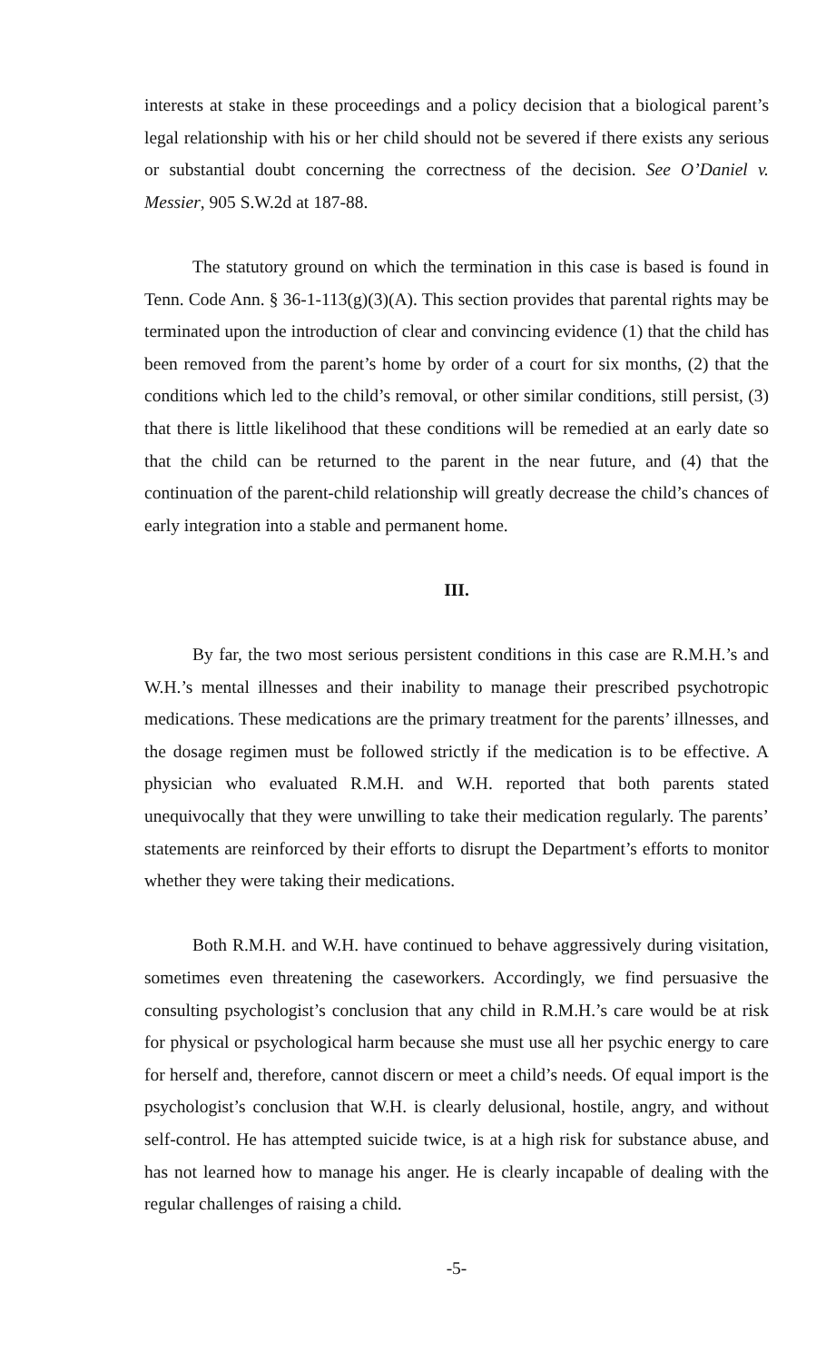interests at stake in these proceedings and a policy decision that a biological parent’s legal relationship with his or her child should not be severed if there exists any serious or substantial doubt concerning the correctness of the decision. See O’Daniel v. Messier, 905 S.W.2d at 187-88.
The statutory ground on which the termination in this case is based is found in Tenn. Code Ann. § 36-1-113(g)(3)(A). This section provides that parental rights may be terminated upon the introduction of clear and convincing evidence (1) that the child has been removed from the parent’s home by order of a court for six months, (2) that the conditions which led to the child’s removal, or other similar conditions, still persist, (3) that there is little likelihood that these conditions will be remedied at an early date so that the child can be returned to the parent in the near future, and (4) that the continuation of the parent-child relationship will greatly decrease the child’s chances of early integration into a stable and permanent home.
III.
By far, the two most serious persistent conditions in this case are R.M.H.’s and W.H.’s mental illnesses and their inability to manage their prescribed psychotropic medications. These medications are the primary treatment for the parents’ illnesses, and the dosage regimen must be followed strictly if the medication is to be effective. A physician who evaluated R.M.H. and W.H. reported that both parents stated unequivocally that they were unwilling to take their medication regularly. The parents’ statements are reinforced by their efforts to disrupt the Department’s efforts to monitor whether they were taking their medications.
Both R.M.H. and W.H. have continued to behave aggressively during visitation, sometimes even threatening the caseworkers. Accordingly, we find persuasive the consulting psychologist’s conclusion that any child in R.M.H.’s care would be at risk for physical or psychological harm because she must use all her psychic energy to care for herself and, therefore, cannot discern or meet a child’s needs. Of equal import is the psychologist’s conclusion that W.H. is clearly delusional, hostile, angry, and without self-control. He has attempted suicide twice, is at a high risk for substance abuse, and has not learned how to manage his anger. He is clearly incapable of dealing with the regular challenges of raising a child.
-5-